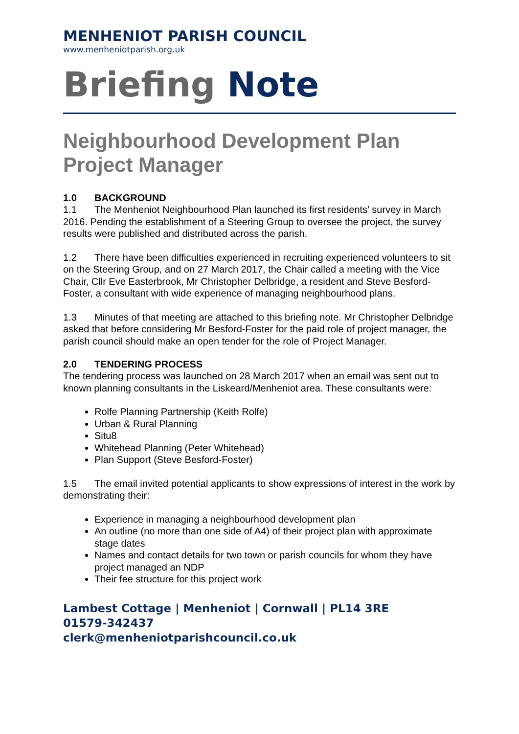MENHENIOT PARISH COUNCIL
www.menheniotparish.org.uk
Briefing Note
Neighbourhood Development Plan Project Manager
1.0 BACKGROUND
1.1 The Menheniot Neighbourhood Plan launched its first residents’ survey in March 2016. Pending the establishment of a Steering Group to oversee the project, the survey results were published and distributed across the parish.
1.2 There have been difficulties experienced in recruiting experienced volunteers to sit on the Steering Group, and on 27 March 2017, the Chair called a meeting with the Vice Chair, Cllr Eve Easterbrook, Mr Christopher Delbridge, a resident and Steve Besford-Foster, a consultant with wide experience of managing neighbourhood plans.
1.3 Minutes of that meeting are attached to this briefing note. Mr Christopher Delbridge asked that before considering Mr Besford-Foster for the paid role of project manager, the parish council should make an open tender for the role of Project Manager.
2.0 TENDERING PROCESS
The tendering process was launched on 28 March 2017 when an email was sent out to known planning consultants in the Liskeard/Menheniot area. These consultants were:
Rolfe Planning Partnership (Keith Rolfe)
Urban & Rural Planning
Situ8
Whitehead Planning (Peter Whitehead)
Plan Support (Steve Besford-Foster)
1.5 The email invited potential applicants to show expressions of interest in the work by demonstrating their:
Experience in managing a neighbourhood development plan
An outline (no more than one side of A4) of their project plan with approximate stage dates
Names and contact details for two town or parish councils for whom they have project managed an NDP
Their fee structure for this project work
Lambest Cottage | Menheniot | Cornwall | PL14 3RE
01579-342437
clerk@menheniotparishcouncil.co.uk